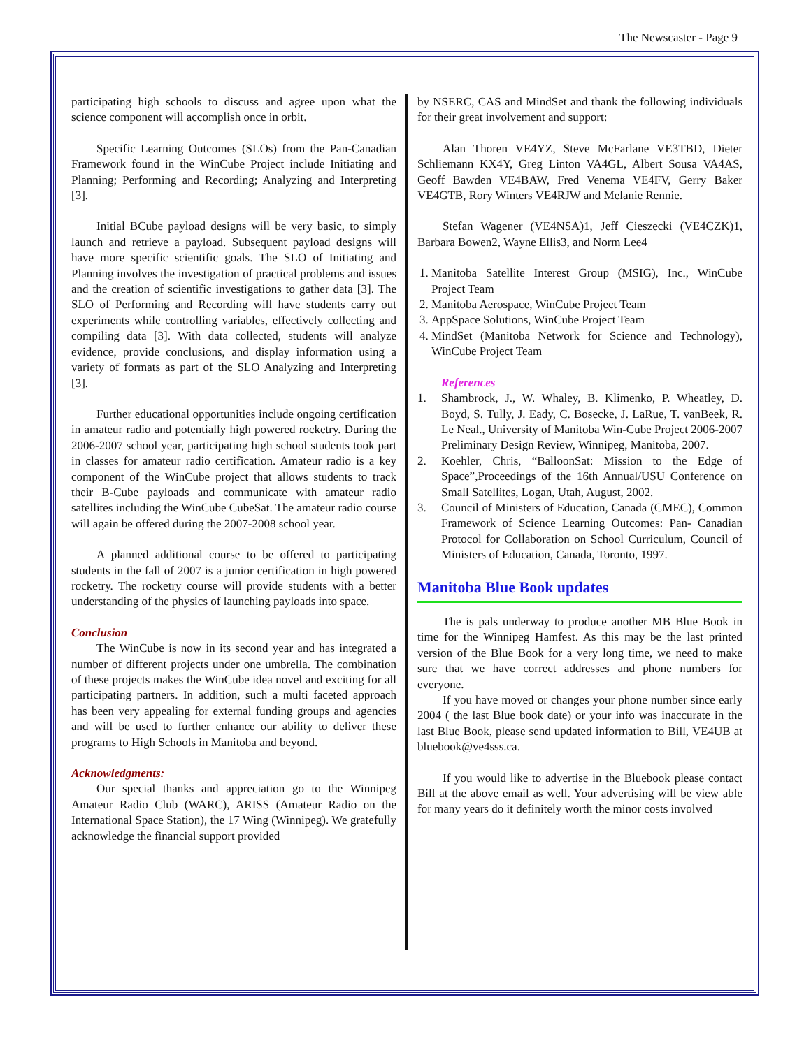The Newscaster - Page 9
participating high schools to discuss and agree upon what the science component will accomplish once in orbit.
Specific Learning Outcomes (SLOs) from the Pan-Canadian Framework found in the WinCube Project include Initiating and Planning; Performing and Recording; Analyzing and Interpreting [3].
Initial BCube payload designs will be very basic, to simply launch and retrieve a payload. Subsequent payload designs will have more specific scientific goals. The SLO of Initiating and Planning involves the investigation of practical problems and issues and the creation of scientific investigations to gather data [3]. The SLO of Performing and Recording will have students carry out experiments while controlling variables, effectively collecting and compiling data [3]. With data collected, students will analyze evidence, provide conclusions, and display information using a variety of formats as part of the SLO Analyzing and Interpreting [3].
Further educational opportunities include ongoing certification in amateur radio and potentially high powered rocketry. During the 2006-2007 school year, participating high school students took part in classes for amateur radio certification. Amateur radio is a key component of the WinCube project that allows students to track their B-Cube payloads and communicate with amateur radio satellites including the WinCube CubeSat. The amateur radio course will again be offered during the 2007-2008 school year.
A planned additional course to be offered to participating students in the fall of 2007 is a junior certification in high powered rocketry. The rocketry course will provide students with a better understanding of the physics of launching payloads into space.
Conclusion
The WinCube is now in its second year and has integrated a number of different projects under one umbrella. The combination of these projects makes the WinCube idea novel and exciting for all participating partners. In addition, such a multi faceted approach has been very appealing for external funding groups and agencies and will be used to further enhance our ability to deliver these programs to High Schools in Manitoba and beyond.
Acknowledgments:
Our special thanks and appreciation go to the Winnipeg Amateur Radio Club (WARC), ARISS (Amateur Radio on the International Space Station), the 17 Wing (Winnipeg). We gratefully acknowledge the financial support provided
by NSERC, CAS and MindSet and thank the following individuals for their great involvement and support:
Alan Thoren VE4YZ, Steve McFarlane VE3TBD, Dieter Schliemann KX4Y, Greg Linton VA4GL, Albert Sousa VA4AS, Geoff Bawden VE4BAW, Fred Venema VE4FV, Gerry Baker VE4GTB, Rory Winters VE4RJW and Melanie Rennie.
Stefan Wagener (VE4NSA)1, Jeff Cieszecki (VE4CZK)1, Barbara Bowen2, Wayne Ellis3, and Norm Lee4
1. Manitoba Satellite Interest Group (MSIG), Inc., WinCube Project Team
2. Manitoba Aerospace, WinCube Project Team
3. AppSpace Solutions, WinCube Project Team
4. MindSet (Manitoba Network for Science and Technology), WinCube Project Team
References
1. Shambrock, J., W. Whaley, B. Klimenko, P. Wheatley, D. Boyd, S. Tully, J. Eady, C. Bosecke, J. LaRue, T. vanBeek, R. Le Neal., University of Manitoba Win-Cube Project 2006-2007 Preliminary Design Review, Winnipeg, Manitoba, 2007.
2. Koehler, Chris, “BalloonSat: Mission to the Edge of Space”,Proceedings of the 16th Annual/USU Conference on Small Satellites, Logan, Utah, August, 2002.
3. Council of Ministers of Education, Canada (CMEC), Common Framework of Science Learning Outcomes: Pan- Canadian Protocol for Collaboration on School Curriculum, Council of Ministers of Education, Canada, Toronto, 1997.
Manitoba Blue Book updates
The is pals underway to produce another MB Blue Book in time for the Winnipeg Hamfest. As this may be the last printed version of the Blue Book for a very long time, we need to make sure that we have correct addresses and phone numbers for everyone.
If you have moved or changes your phone number since early 2004 ( the last Blue book date) or your info was inaccurate in the last Blue Book, please send updated information to Bill, VE4UB at bluebook@ve4sss.ca.
If you would like to advertise in the Bluebook please contact Bill at the above email as well. Your advertising will be view able for many years do it definitely worth the minor costs involved